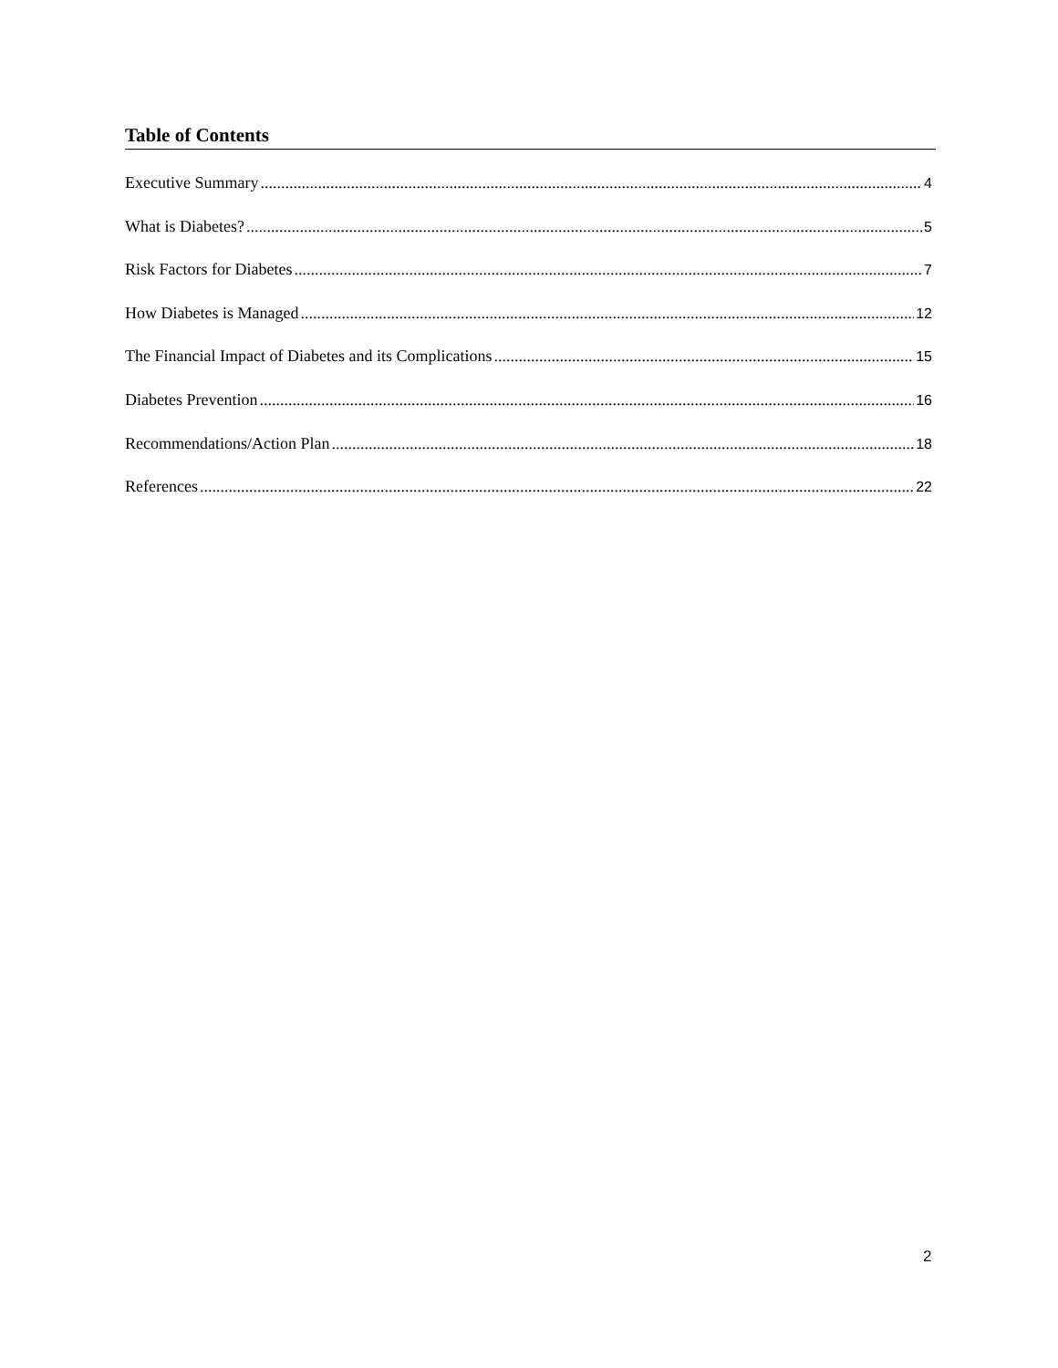Table of Contents
Executive Summary 4
What is Diabetes? 5
Risk Factors for Diabetes 7
How Diabetes is Managed 12
The Financial Impact of Diabetes and its Complications 15
Diabetes Prevention 16
Recommendations/Action Plan 18
References 22
2